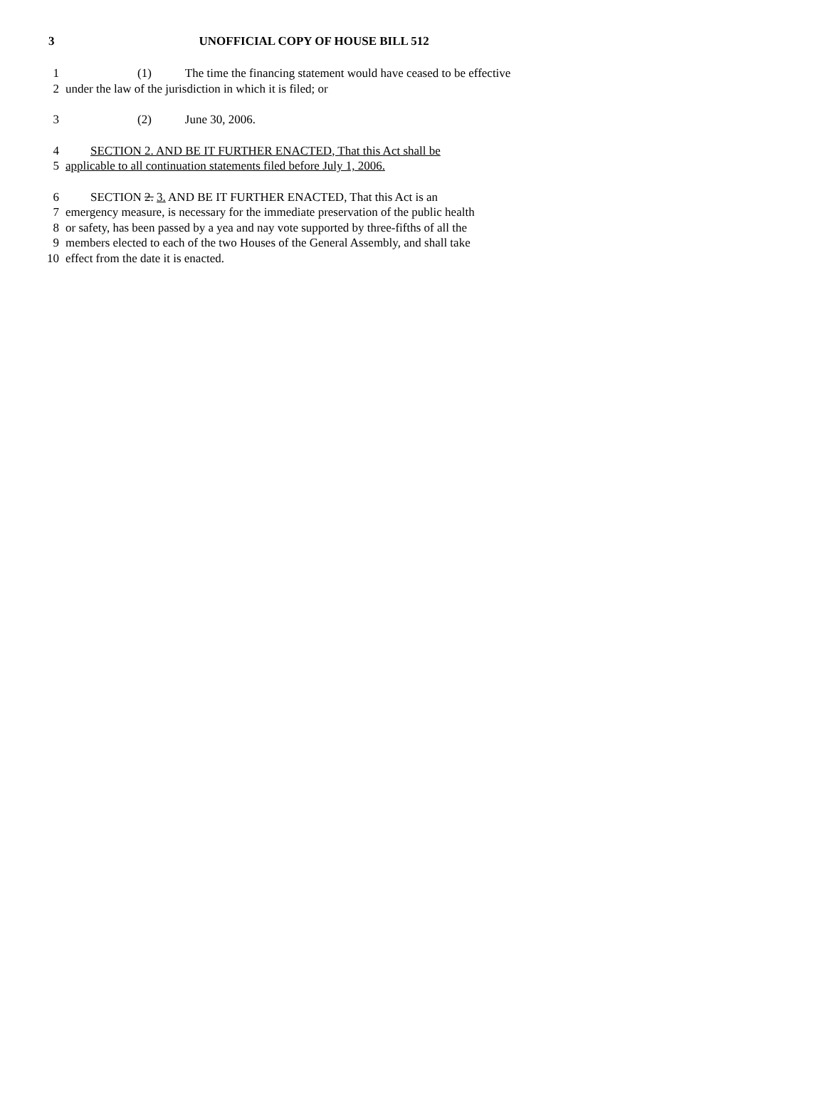3 UNOFFICIAL COPY OF HOUSE BILL 512
1 (1) The time the financing statement would have ceased to be effective
2 under the law of the jurisdiction in which it is filed; or
3 (2) June 30, 2006.
4 SECTION 2. AND BE IT FURTHER ENACTED, That this Act shall be
5 applicable to all continuation statements filed before July 1, 2006.
6 SECTION 2. 3. AND BE IT FURTHER ENACTED, That this Act is an
7 emergency measure, is necessary for the immediate preservation of the public health
8 or safety, has been passed by a yea and nay vote supported by three-fifths of all the
9 members elected to each of the two Houses of the General Assembly, and shall take
10 effect from the date it is enacted.